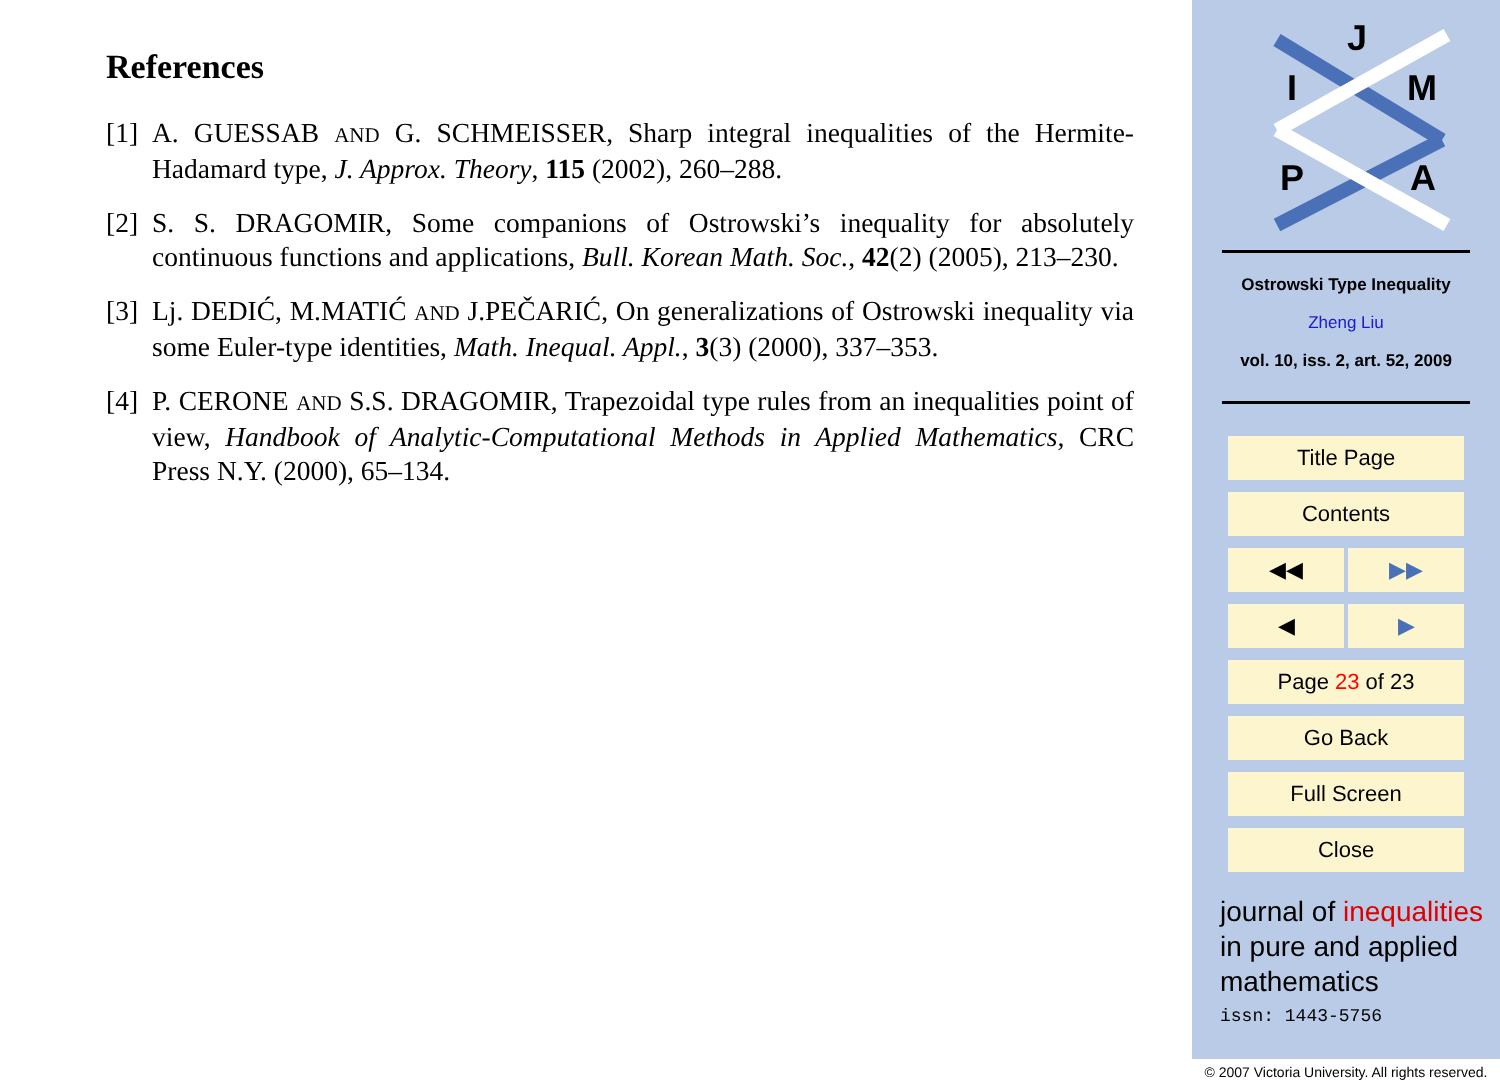References
[1] A. GUESSAB AND G. SCHMEISSER, Sharp integral inequalities of the Hermite-Hadamard type, J. Approx. Theory, 115 (2002), 260–288.
[2] S. S. DRAGOMIR, Some companions of Ostrowski’s inequality for absolutely continuous functions and applications, Bull. Korean Math. Soc., 42(2) (2005), 213–230.
[3] Lj. DEDIĆ, M.MATIĆ AND J.PEČARIĆ, On generalizations of Ostrowski inequality via some Euler-type identities, Math. Inequal. Appl., 3(3) (2000), 337–353.
[4] P. CERONE AND S.S. DRAGOMIR, Trapezoidal type rules from an inequalities point of view, Handbook of Analytic-Computational Methods in Applied Mathematics, CRC Press N.Y. (2000), 65–134.
J
I
M
P
A
Ostrowski Type Inequality
Zheng Liu
vol. 10, iss. 2, art. 52, 2009
Title Page
Contents
◀◀ ▶▶
◀ ▶
Page 23 of 23
Go Back
Full Screen
Close
journal of inequalities
in pure and applied
mathematics
issn: 1443-5756
© 2007 Victoria University. All rights reserved.